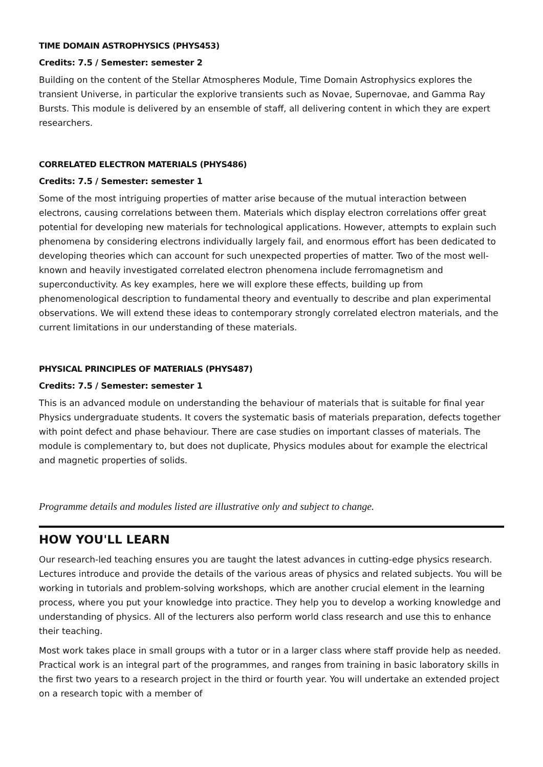TIME DOMAIN ASTROPHYSICS (PHYS453)
Credits: 7.5 / Semester: semester 2
Building on the content of the Stellar Atmospheres Module, Time Domain Astrophysics explores the transient Universe, in particular the explorive transients such as Novae, Supernovae, and Gamma Ray Bursts. This module is delivered by an ensemble of staff, all delivering content in which they are expert researchers.
CORRELATED ELECTRON MATERIALS (PHYS486)
Credits: 7.5 / Semester: semester 1
Some of the most intriguing properties of matter arise because of the mutual interaction between electrons, causing correlations between them. Materials which display electron correlations offer great potential for developing new materials for technological applications. However, attempts to explain such phenomena by considering electrons individually largely fail, and enormous effort has been dedicated to developing theories which can account for such unexpected properties of matter. Two of the most well-known and heavily investigated correlated electron phenomena include ferromagnetism and superconductivity. As key examples, here we will explore these effects, building up from phenomenological description to fundamental theory and eventually to describe and plan experimental observations. We will extend these ideas to contemporary strongly correlated electron materials, and the current limitations in our understanding of these materials.
PHYSICAL PRINCIPLES OF MATERIALS (PHYS487)
Credits: 7.5 / Semester: semester 1
This is an advanced module on understanding the behaviour of materials that is suitable for final year Physics undergraduate students. It covers the systematic basis of materials preparation, defects together with point defect and phase behaviour. There are case studies on important classes of materials. The module is complementary to, but does not duplicate, Physics modules about for example the electrical and magnetic properties of solids.
Programme details and modules listed are illustrative only and subject to change.
HOW YOU'LL LEARN
Our research-led teaching ensures you are taught the latest advances in cutting-edge physics research. Lectures introduce and provide the details of the various areas of physics and related subjects. You will be working in tutorials and problem-solving workshops, which are another crucial element in the learning process, where you put your knowledge into practice. They help you to develop a working knowledge and understanding of physics. All of the lecturers also perform world class research and use this to enhance their teaching.
Most work takes place in small groups with a tutor or in a larger class where staff provide help as needed. Practical work is an integral part of the programmes, and ranges from training in basic laboratory skills in the first two years to a research project in the third or fourth year. You will undertake an extended project on a research topic with a member of